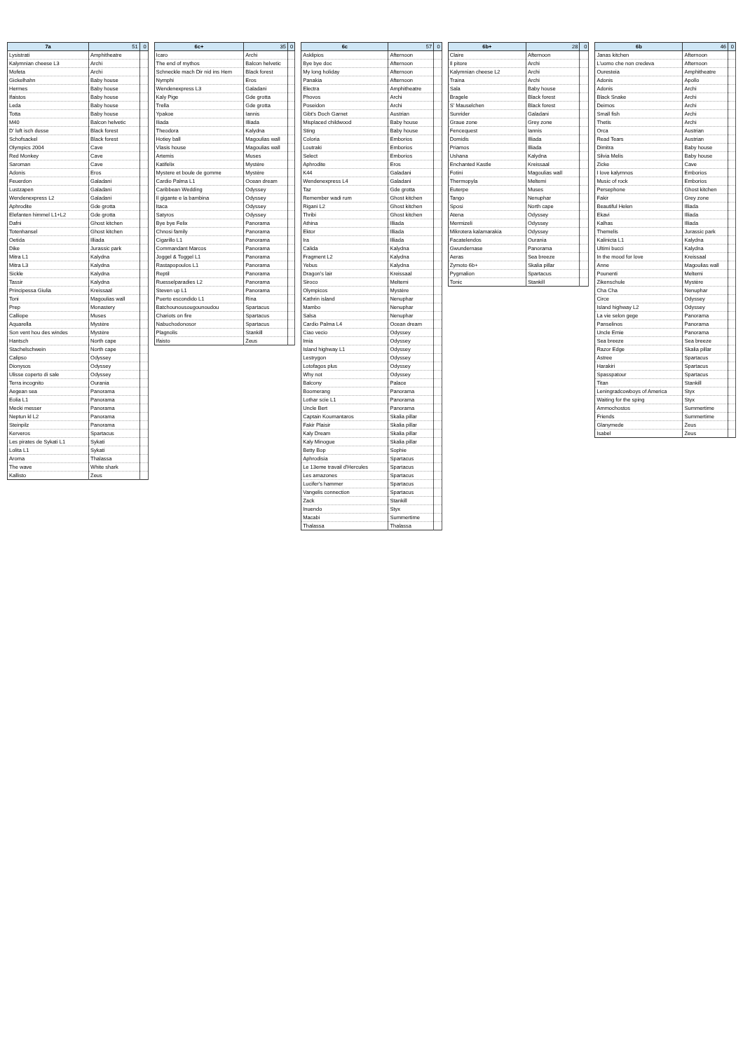| 7a | 51 | 0 |
| --- | --- | --- |
| Lysistrati | Amphitheatre | |
| Kalymnian cheese L3 | Archi | |
| Mofeta | Archi | |
| Gickelhahn | Baby house | |
| Hermes | Baby house | |
| Ifaistos | Baby house | |
| Leda | Baby house | |
| Totta | Baby house | |
| M40 | Balcon helvetic | |
| D' luft isch dusse | Black forest | |
| Schofsackel | Black forest | |
| Olympics 2004 | Cave | |
| Red Monkey | Cave | |
| Saroman | Cave | |
| Adonis | Eros | |
| Feuerdon | Galadani | |
| Lustzapen | Galadani | |
| Wendenexpress L2 | Galadani | |
| Aphrodite | Gde grotta | |
| Elefanten himmel L1+L2 | Gde grotta | |
| Dafni | Ghost kitchen | |
| Totenhansel | Ghost kitchen | |
| Oetida | Illiada | |
| Dike | Jurassic park | |
| Mitra L1 | Kalydna | |
| Mitra L3 | Kalydna | |
| Sickle | Kalydna | |
| Tassir | Kalydna | |
| Principessa Giulia | Kreissaal | |
| Toni | Magoulias wall | |
| Prep | Monastery | |
| Calliope | Muses | |
| Aquarella | Mystère | |
| Son vent hou des windes | Mystère | |
| Hantsch | North cape | |
| Stachelschwein | North cape | |
| Calipso | Odyssey | |
| Dionysos | Odyssey | |
| Ulisse coperto di sale | Odyssey | |
| Terra incognito | Ourania | |
| Aegean sea | Panorama | |
| Eolia L1 | Panorama | |
| Mecki messer | Panorama | |
| Neptun kl L2 | Panorama | |
| Steinpilz | Panorama | |
| Kerveros | Spartacus | |
| Les pirates de Sykati L1 | Sykati | |
| Lolita L1 | Sykati | |
| Aroma | Thalassa | |
| The wave | White shark | |
| Kallisto | Zeus | |
| 6c+ | 35 | 0 |
| --- | --- | --- |
| Icaro | Archi | |
| The end of mythos | Balcon helvetic | |
| Schneckle mach Dir nid ins Hem | Black forest | |
| Nymphi | Eros | |
| Wendenexpress L3 | Galadani | |
| Kaly Pige | Gde grotta | |
| Trella | Gde grotta | |
| Ypakoe | Iannis | |
| Iliada | Illiada | |
| Theodora | Kalydna | |
| Hotiey ball | Magoulias wall | |
| Vlasis house | Magoulias wall | |
| Artemis | Muses | |
| Katifelix | Mystère | |
| Mystere et boule de gomme | Mystère | |
| Cardio Palma L1 | Ocean dream | |
| Caribbean Wedding | Odyssey | |
| Il gigante e la bambina | Odyssey | |
| Itaca | Odyssey | |
| Satyros | Odyssey | |
| Bye bye Felix | Panorama | |
| Chnosi family | Panorama | |
| Cigarillo L1 | Panorama | |
| Commandant Marcos | Panorama | |
| Joggel & Toggel L1 | Panorama | |
| Rastapopoulos L1 | Panorama | |
| Reptil | Panorama | |
| Ruesselparadies L2 | Panorama | |
| Steven up L1 | Panorama | |
| Puerto escondido L1 | Rina | |
| Batchounousougounoudou | Spartacus | |
| Chariots on fire | Spartacus | |
| Nabuchodonosor | Spartacus | |
| Plagnolis | Stankill | |
| Ifaisto | Zeus | |
| 6c | 57 | 0 |
| --- | --- | --- |
| Asklipios | Afternoon | |
| Bye bye doc | Afternoon | |
| My long holiday | Afternoon | |
| Panakia | Afternoon | |
| Electra | Amphitheatre | |
| Phovos | Archi | |
| Poseidon | Archi | |
| Gibt's Doch Garnet | Austrian | |
| Misplaced childwood | Baby house | |
| Sting | Baby house | |
| Coloria | Emborios | |
| Loutraki | Emborios | |
| Select | Emborios | |
| Aphrodite | Eros | |
| K44 | Galadani | |
| Wendenexpress L4 | Galadani | |
| Taz | Gde grotta | |
| Remember wadi rum | Ghost kitchen | |
| Rigani L2 | Ghost kitchen | |
| Thribi | Ghost kitchen | |
| Athina | Illiada | |
| Ektor | Illiada | |
| Ira | Illiada | |
| Calida | Kalydna | |
| Fragment L2 | Kalydna | |
| Yebus | Kalydna | |
| Dragon's lair | Kreissaal | |
| Siroco | Meltemi | |
| Olympicos | Mystère | |
| Kathrin island | Nenuphar | |
| Mambo | Nenuphar | |
| Salsa | Nenuphar | |
| Cardio Palma L4 | Ocean dream | |
| Ciao vecio | Odyssey | |
| Imia | Odyssey | |
| Island highway L1 | Odyssey | |
| Lestrygon | Odyssey | |
| Lotofagos plus | Odyssey | |
| Why not | Odyssey | |
| Balcony | Palace | |
| Boomerang | Panorama | |
| Lothar scie L1 | Panorama | |
| Uncle Bert | Panorama | |
| Captain Koumantaros | Skalia pillar | |
| Fakir Plaisir | Skalia pillar | |
| Kaly Dream | Skalia pillar | |
| Kaly Minogue | Skalia pillar | |
| Betty Bop | Sophie | |
| Aphrodisia | Spartacus | |
| Le 13eme travail d'Hercules | Spartacus | |
| Les amazones | Spartacus | |
| Lucifer's hammer | Spartacus | |
| Vangelis connection | Spartacus | |
| Zack | Stankill | |
| Inuendo | Styx | |
| Macabi | Summertime | |
| Thalassa | Thalassa | |
| 6b+ | 28 | 0 |
| --- | --- | --- |
| Claire | Afternoon | |
| Il pitore | Archi | |
| Kalymnian cheese L2 | Archi | |
| Traina | Archi | |
| Sala | Baby house | |
| Bragele | Black forest | |
| S' Mauselchen | Black forest | |
| Sunrider | Galadani | |
| Graue zone | Grey zone | |
| Fencequest | Iannis | |
| Domidis | Illiada | |
| Priamos | Illiada | |
| Ushana | Kalydna | |
| Enchanted Kastle | Kreissaal | |
| Fotini | Magoulias wall | |
| Thermopyla | Meltemi | |
| Euterpe | Muses | |
| Tango | Nenuphar | |
| Sposi | North cape | |
| Atena | Odyssey | |
| Mermizeli | Odyssey | |
| Mikrotera kalamarakia | Odyssey | |
| Facatelendos | Ourania | |
| Gwundernase | Panorama | |
| Aeras | Sea breeze | |
| Zymoto 6b+ | Skalia pillar | |
| Pygmalion | Spartacus | |
| Tonic | Stankill | |
| 6b | 46 | 0 |
| --- | --- | --- |
| Janas kitchen | Afternoon | |
| L'uomo che non credeva | Afternoon | |
| Ouresteia | Amphitheatre | |
| Adonis | Apollo | |
| Adonis | Archi | |
| Black Snake | Archi | |
| Deimos | Archi | |
| Small fish | Archi | |
| Thetis | Archi | |
| Orca | Austrian | |
| Read Tears | Austrian | |
| Dimitra | Baby house | |
| Silvia Melis | Baby house | |
| Zicke | Cave | |
| I love kalymnos | Emborios | |
| Music of rock | Emborios | |
| Persephone | Ghost kitchen | |
| Fakir | Grey zone | |
| Beautiful Helen | Illiada | |
| Ekavi | Illiada | |
| Kalhas | Illiada | |
| Themelis | Jurassic park | |
| Kalinicta L1 | Kalydna | |
| Ultimi bucci | Kalydna | |
| In the mood for love | Kreissaal | |
| Anne | Magoulias wall | |
| Pounenti | Meltemi | |
| Zikenschule | Mystère | |
| Cha Cha | Nenuphar | |
| Circe | Odyssey | |
| Island highway L2 | Odyssey | |
| La vie selon gege | Panorama | |
| Panselinos | Panorama | |
| Uncle Emie | Panorama | |
| Sea breeze | Sea breeze | |
| Razor Edge | Skalia pillar | |
| Astree | Spartacus | |
| Harakiri | Spartacus | |
| Spasspatour | Spartacus | |
| Titan | Stankill | |
| Leningradcowboys of America | Styx | |
| Waiting for the sping | Styx | |
| Ammochostos | Summertime | |
| Friends | Summertime | |
| Glanymede | Zeus | |
| Isabel | Zeus | |